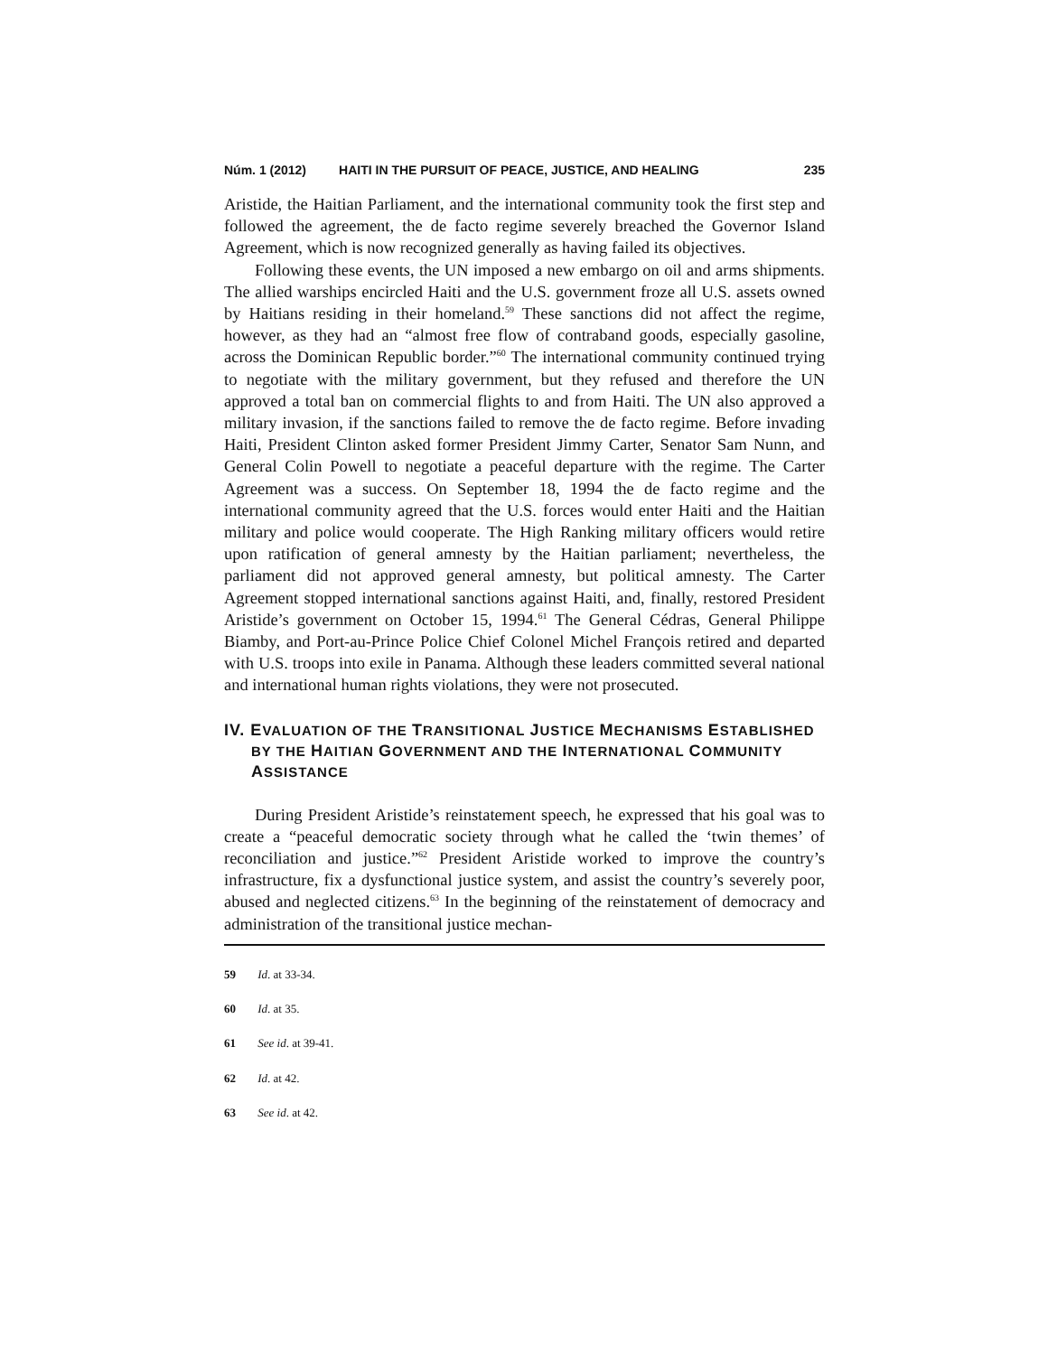Núm. 1 (2012) HAITI IN THE PURSUIT OF PEACE, JUSTICE, AND HEALING 235
Aristide, the Haitian Parliament, and the international community took the first step and followed the agreement, the de facto regime severely breached the Governor Island Agreement, which is now recognized generally as having failed its objectives.
Following these events, the UN imposed a new embargo on oil and arms shipments. The allied warships encircled Haiti and the U.S. government froze all U.S. assets owned by Haitians residing in their homeland.<sup>59</sup> These sanctions did not affect the regime, however, as they had an “almost free flow of contraband goods, especially gasoline, across the Dominican Republic border.”<sup>60</sup> The international community continued trying to negotiate with the military government, but they refused and therefore the UN approved a total ban on commercial flights to and from Haiti. The UN also approved a military invasion, if the sanctions failed to remove the de facto regime. Before invading Haiti, President Clinton asked former President Jimmy Carter, Senator Sam Nunn, and General Colin Powell to negotiate a peaceful departure with the regime. The Carter Agreement was a success. On September 18, 1994 the de facto regime and the international community agreed that the U.S. forces would enter Haiti and the Haitian military and police would cooperate. The High Ranking military officers would retire upon ratification of general amnesty by the Haitian parliament; nevertheless, the parliament did not approved general amnesty, but political amnesty. The Carter Agreement stopped international sanctions against Haiti, and, finally, restored President Aristide’s government on October 15, 1994.<sup>61</sup> The General Cédras, General Philippe Biamby, and Port-au-Prince Police Chief Colonel Michel François retired and departed with U.S. troops into exile in Panama. Although these leaders committed several national and international human rights violations, they were not prosecuted.
IV. EVALUATION OF THE TRANSITIONAL JUSTICE MECHANISMS ESTABLISHED BY THE HAITIAN GOVERNMENT AND THE INTERNATIONAL COMMUNITY ASSISTANCE
During President Aristide’s reinstatement speech, he expressed that his goal was to create a “peaceful democratic society through what he called the ‘twin themes’ of reconciliation and justice.”<sup>62</sup> President Aristide worked to improve the country’s infrastructure, fix a dysfunctional justice system, and assist the country’s severely poor, abused and neglected citizens.<sup>63</sup> In the beginning of the reinstatement of democracy and administration of the transitional justice mechan-
59 Id. at 33-34.
60 Id. at 35.
61 See id. at 39-41.
62 Id. at 42.
63 See id. at 42.